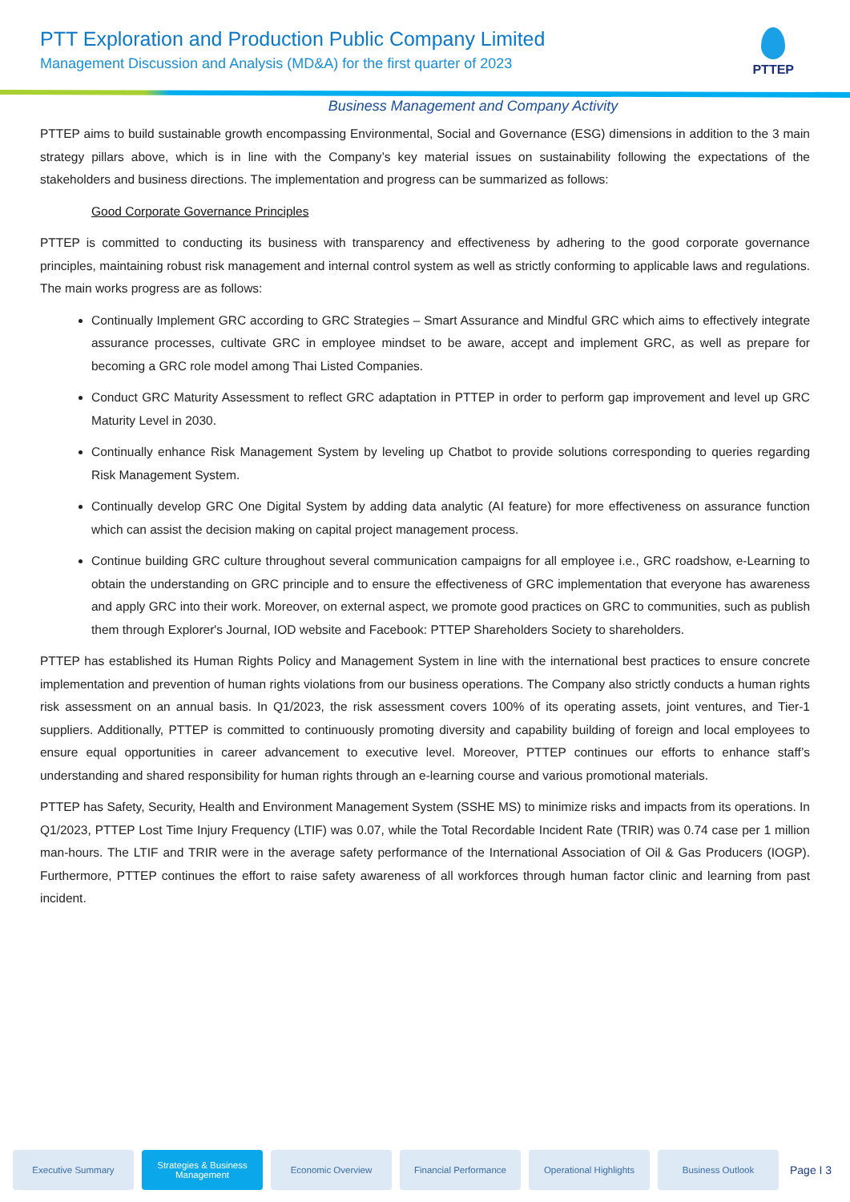PTT Exploration and Production Public Company Limited
Management Discussion and Analysis (MD&A) for the first quarter of 2023
PTTEP
Business Management and Company Activity
PTTEP aims to build sustainable growth encompassing Environmental, Social and Governance (ESG) dimensions in addition to the 3 main strategy pillars above, which is in line with the Company’s key material issues on sustainability following the expectations of the stakeholders and business directions. The implementation and progress can be summarized as follows:
Good Corporate Governance Principles
PTTEP is committed to conducting its business with transparency and effectiveness by adhering to the good corporate governance principles, maintaining robust risk management and internal control system as well as strictly conforming to applicable laws and regulations. The main works progress are as follows:
Continually Implement GRC according to GRC Strategies – Smart Assurance and Mindful GRC which aims to effectively integrate assurance processes, cultivate GRC in employee mindset to be aware, accept and implement GRC, as well as prepare for becoming a GRC role model among Thai Listed Companies.
Conduct GRC Maturity Assessment to reflect GRC adaptation in PTTEP in order to perform gap improvement and level up GRC Maturity Level in 2030.
Continually enhance Risk Management System by leveling up Chatbot to provide solutions corresponding to queries regarding Risk Management System.
Continually develop GRC One Digital System by adding data analytic (AI feature) for more effectiveness on assurance function which can assist the decision making on capital project management process.
Continue building GRC culture throughout several communication campaigns for all employee i.e., GRC roadshow, e-Learning to obtain the understanding on GRC principle and to ensure the effectiveness of GRC implementation that everyone has awareness and apply GRC into their work. Moreover, on external aspect, we promote good practices on GRC to communities, such as publish them through Explorer's Journal, IOD website and Facebook: PTTEP Shareholders Society to shareholders.
PTTEP has established its Human Rights Policy and Management System in line with the international best practices to ensure concrete implementation and prevention of human rights violations from our business operations. The Company also strictly conducts a human rights risk assessment on an annual basis. In Q1/2023, the risk assessment covers 100% of its operating assets, joint ventures, and Tier-1 suppliers. Additionally, PTTEP is committed to continuously promoting diversity and capability building of foreign and local employees to ensure equal opportunities in career advancement to executive level. Moreover, PTTEP continues our efforts to enhance staff’s understanding and shared responsibility for human rights through an e-learning course and various promotional materials.
PTTEP has Safety, Security, Health and Environment Management System (SSHE MS) to minimize risks and impacts from its operations. In Q1/2023, PTTEP Lost Time Injury Frequency (LTIF) was 0.07, while the Total Recordable Incident Rate (TRIR) was 0.74 case per 1 million man-hours. The LTIF and TRIR were in the average safety performance of the International Association of Oil & Gas Producers (IOGP). Furthermore, PTTEP continues the effort to raise safety awareness of all workforces through human factor clinic and learning from past incident.
Executive Summary
Strategies & Business Management
Economic Overview Financial Performance
Operational Highlights
Business Outlook
Page I 3